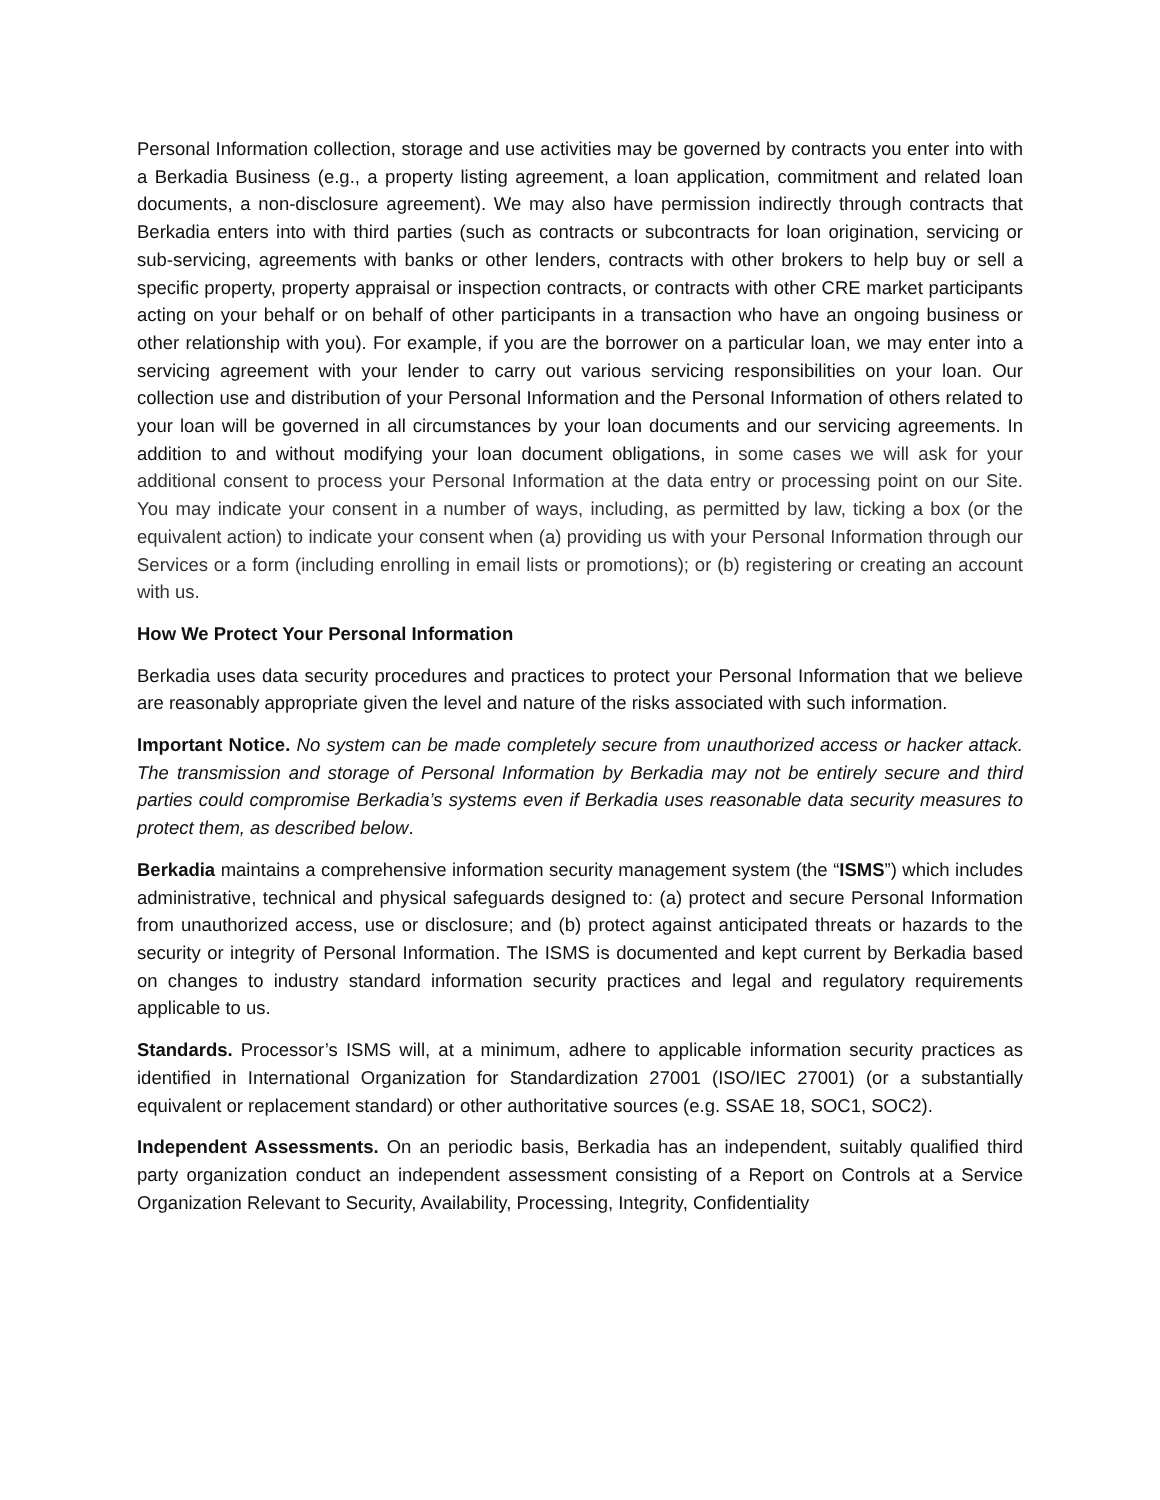Personal Information collection, storage and use activities may be governed by contracts you enter into with a Berkadia Business (e.g., a property listing agreement, a loan application, commitment and related loan documents, a non-disclosure agreement). We may also have permission indirectly through contracts that Berkadia enters into with third parties (such as contracts or subcontracts for loan origination, servicing or sub-servicing, agreements with banks or other lenders, contracts with other brokers to help buy or sell a specific property, property appraisal or inspection contracts, or contracts with other CRE market participants acting on your behalf or on behalf of other participants in a transaction who have an ongoing business or other relationship with you). For example, if you are the borrower on a particular loan, we may enter into a servicing agreement with your lender to carry out various servicing responsibilities on your loan. Our collection use and distribution of your Personal Information and the Personal Information of others related to your loan will be governed in all circumstances by your loan documents and our servicing agreements. In addition to and without modifying your loan document obligations, in some cases we will ask for your additional consent to process your Personal Information at the data entry or processing point on our Site. You may indicate your consent in a number of ways, including, as permitted by law, ticking a box (or the equivalent action) to indicate your consent when (a) providing us with your Personal Information through our Services or a form (including enrolling in email lists or promotions); or (b) registering or creating an account with us.
How We Protect Your Personal Information
Berkadia uses data security procedures and practices to protect your Personal Information that we believe are reasonably appropriate given the level and nature of the risks associated with such information.
Important Notice. No system can be made completely secure from unauthorized access or hacker attack. The transmission and storage of Personal Information by Berkadia may not be entirely secure and third parties could compromise Berkadia’s systems even if Berkadia uses reasonable data security measures to protect them, as described below.
Berkadia maintains a comprehensive information security management system (the “ISMS”) which includes administrative, technical and physical safeguards designed to: (a) protect and secure Personal Information from unauthorized access, use or disclosure; and (b) protect against anticipated threats or hazards to the security or integrity of Personal Information. The ISMS is documented and kept current by Berkadia based on changes to industry standard information security practices and legal and regulatory requirements applicable to us.
Standards. Processor’s ISMS will, at a minimum, adhere to applicable information security practices as identified in International Organization for Standardization 27001 (ISO/IEC 27001) (or a substantially equivalent or replacement standard) or other authoritative sources (e.g. SSAE 18, SOC1, SOC2).
Independent Assessments. On an periodic basis, Berkadia has an independent, suitably qualified third party organization conduct an independent assessment consisting of a Report on Controls at a Service Organization Relevant to Security, Availability, Processing, Integrity, Confidentiality